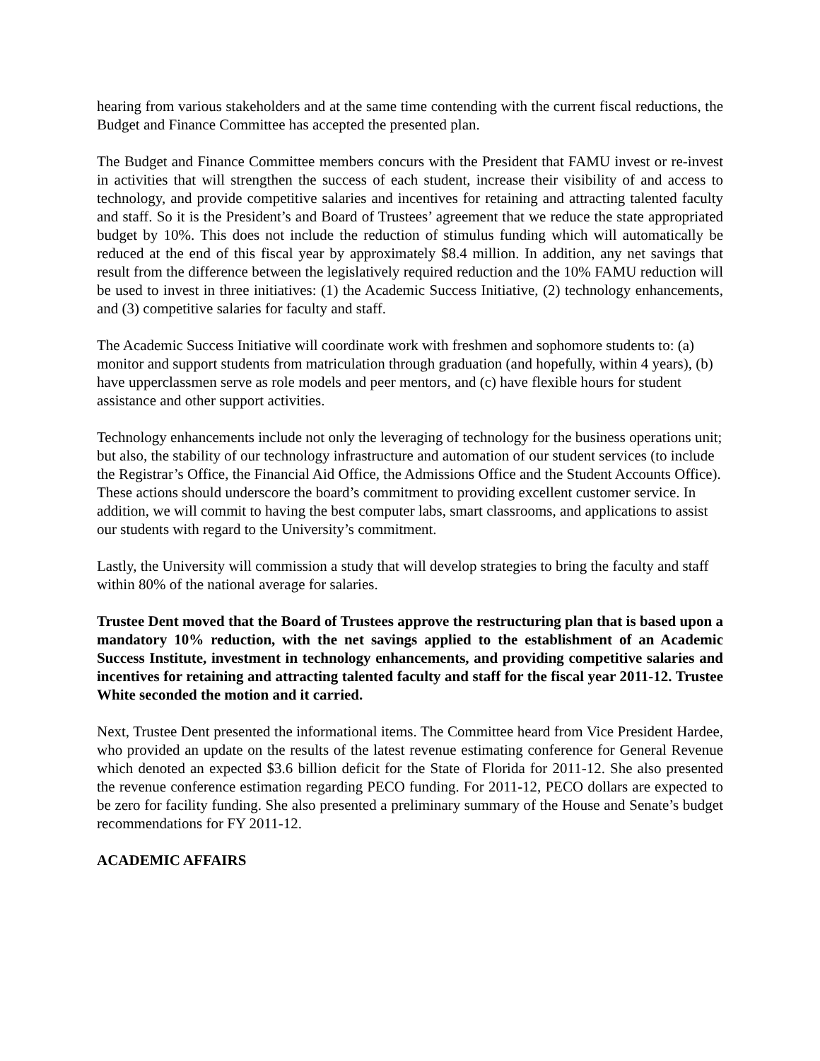hearing from various stakeholders and at the same time contending with the current fiscal reductions, the Budget and Finance Committee has accepted the presented plan.
The Budget and Finance Committee members concurs with the President that FAMU invest or re-invest in activities that will strengthen the success of each student, increase their visibility of and access to technology, and provide competitive salaries and incentives for retaining and attracting talented faculty and staff. So it is the President’s and Board of Trustees’ agreement that we reduce the state appropriated budget by 10%. This does not include the reduction of stimulus funding which will automatically be reduced at the end of this fiscal year by approximately $8.4 million. In addition, any net savings that result from the difference between the legislatively required reduction and the 10% FAMU reduction will be used to invest in three initiatives: (1) the Academic Success Initiative, (2) technology enhancements, and (3) competitive salaries for faculty and staff.
The Academic Success Initiative will coordinate work with freshmen and sophomore students to: (a) monitor and support students from matriculation through graduation (and hopefully, within 4 years), (b) have upperclassmen serve as role models and peer mentors, and (c) have flexible hours for student assistance and other support activities.
Technology enhancements include not only the leveraging of technology for the business operations unit; but also, the stability of our technology infrastructure and automation of our student services (to include the Registrar’s Office, the Financial Aid Office, the Admissions Office and the Student Accounts Office). These actions should underscore the board’s commitment to providing excellent customer service. In addition, we will commit to having the best computer labs, smart classrooms, and applications to assist our students with regard to the University’s commitment.
Lastly, the University will commission a study that will develop strategies to bring the faculty and staff within 80% of the national average for salaries.
Trustee Dent moved that the Board of Trustees approve the restructuring plan that is based upon a mandatory 10% reduction, with the net savings applied to the establishment of an Academic Success Institute, investment in technology enhancements, and providing competitive salaries and incentives for retaining and attracting talented faculty and staff for the fiscal year 2011-12. Trustee White seconded the motion and it carried.
Next, Trustee Dent presented the informational items. The Committee heard from Vice President Hardee, who provided an update on the results of the latest revenue estimating conference for General Revenue which denoted an expected $3.6 billion deficit for the State of Florida for 2011-12. She also presented the revenue conference estimation regarding PECO funding. For 2011-12, PECO dollars are expected to be zero for facility funding. She also presented a preliminary summary of the House and Senate’s budget recommendations for FY 2011-12.
ACADEMIC AFFAIRS